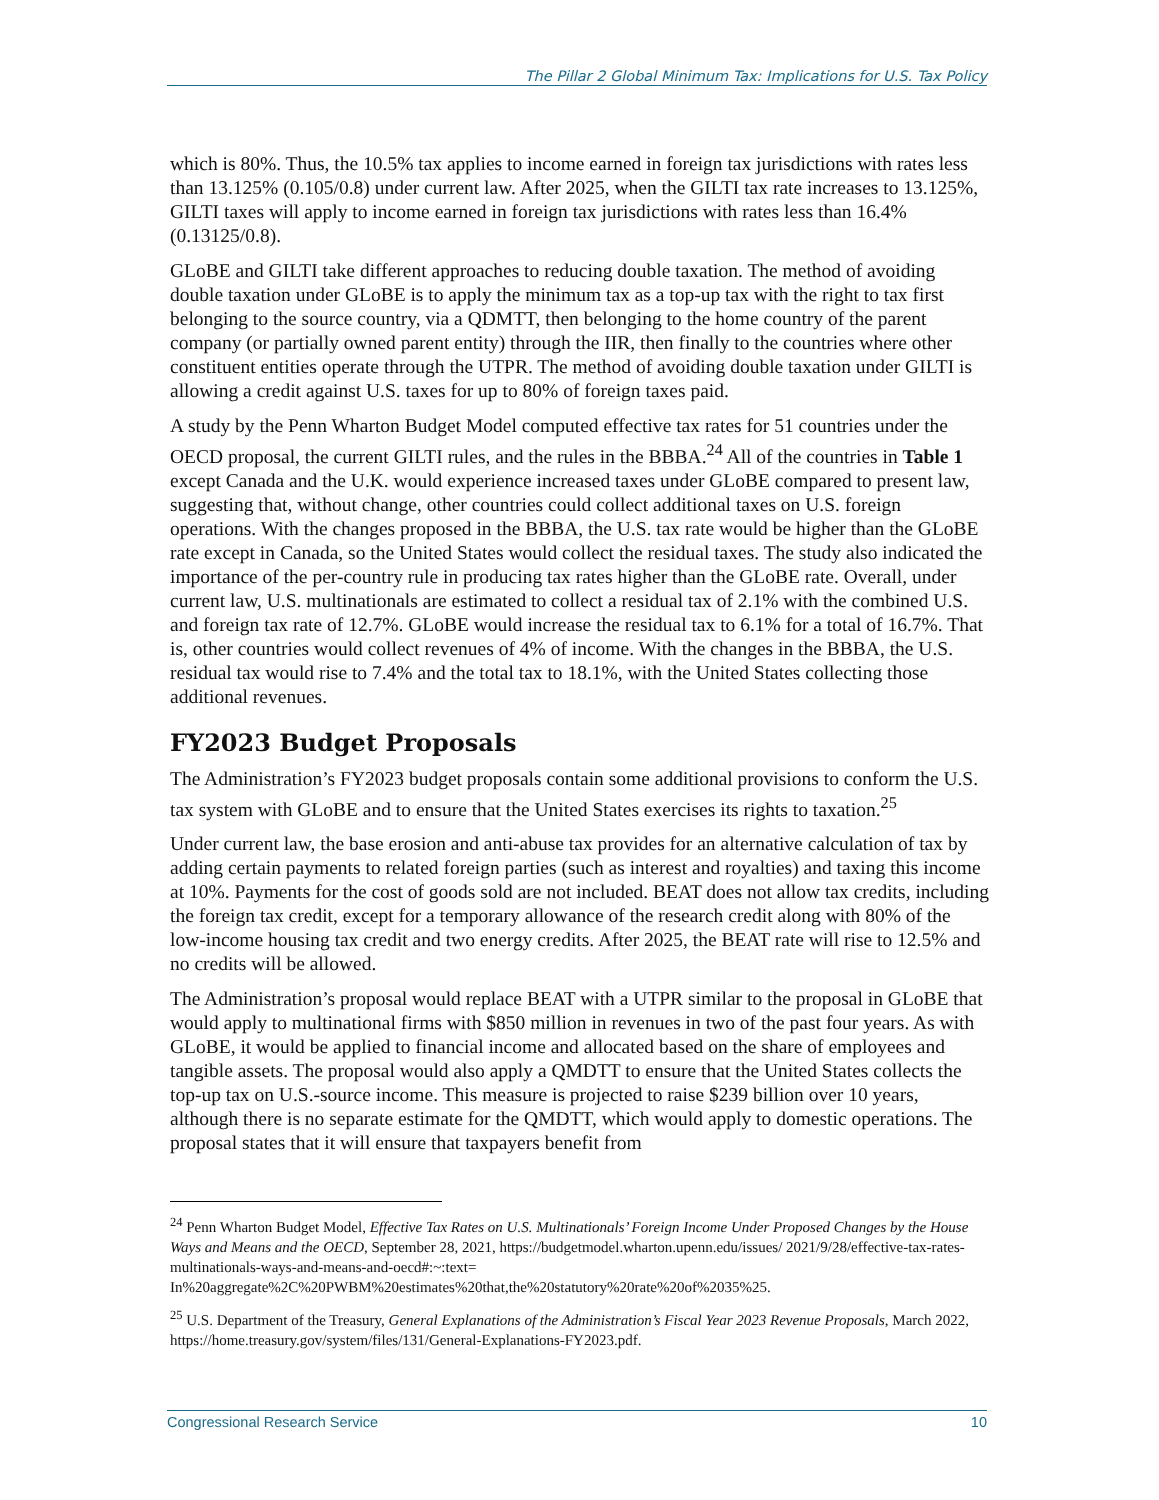The Pillar 2 Global Minimum Tax: Implications for U.S. Tax Policy
which is 80%. Thus, the 10.5% tax applies to income earned in foreign tax jurisdictions with rates less than 13.125% (0.105/0.8) under current law. After 2025, when the GILTI tax rate increases to 13.125%, GILTI taxes will apply to income earned in foreign tax jurisdictions with rates less than 16.4% (0.13125/0.8).
GLoBE and GILTI take different approaches to reducing double taxation. The method of avoiding double taxation under GLoBE is to apply the minimum tax as a top-up tax with the right to tax first belonging to the source country, via a QDMTT, then belonging to the home country of the parent company (or partially owned parent entity) through the IIR, then finally to the countries where other constituent entities operate through the UTPR. The method of avoiding double taxation under GILTI is allowing a credit against U.S. taxes for up to 80% of foreign taxes paid.
A study by the Penn Wharton Budget Model computed effective tax rates for 51 countries under the OECD proposal, the current GILTI rules, and the rules in the BBBA.<sup>24</sup> All of the countries in Table 1 except Canada and the U.K. would experience increased taxes under GLoBE compared to present law, suggesting that, without change, other countries could collect additional taxes on U.S. foreign operations. With the changes proposed in the BBBA, the U.S. tax rate would be higher than the GLoBE rate except in Canada, so the United States would collect the residual taxes. The study also indicated the importance of the per-country rule in producing tax rates higher than the GLoBE rate. Overall, under current law, U.S. multinationals are estimated to collect a residual tax of 2.1% with the combined U.S. and foreign tax rate of 12.7%. GLoBE would increase the residual tax to 6.1% for a total of 16.7%. That is, other countries would collect revenues of 4% of income. With the changes in the BBBA, the U.S. residual tax would rise to 7.4% and the total tax to 18.1%, with the United States collecting those additional revenues.
FY2023 Budget Proposals
The Administration’s FY2023 budget proposals contain some additional provisions to conform the U.S. tax system with GLoBE and to ensure that the United States exercises its rights to taxation.<sup>25</sup>
Under current law, the base erosion and anti-abuse tax provides for an alternative calculation of tax by adding certain payments to related foreign parties (such as interest and royalties) and taxing this income at 10%. Payments for the cost of goods sold are not included. BEAT does not allow tax credits, including the foreign tax credit, except for a temporary allowance of the research credit along with 80% of the low-income housing tax credit and two energy credits. After 2025, the BEAT rate will rise to 12.5% and no credits will be allowed.
The Administration’s proposal would replace BEAT with a UTPR similar to the proposal in GLoBE that would apply to multinational firms with $850 million in revenues in two of the past four years. As with GLoBE, it would be applied to financial income and allocated based on the share of employees and tangible assets. The proposal would also apply a QMDTT to ensure that the United States collects the top-up tax on U.S.-source income. This measure is projected to raise $239 billion over 10 years, although there is no separate estimate for the QMDTT, which would apply to domestic operations. The proposal states that it will ensure that taxpayers benefit from
<sup>24</sup> Penn Wharton Budget Model, Effective Tax Rates on U.S. Multinationals’ Foreign Income Under Proposed Changes by the House Ways and Means and the OECD, September 28, 2021, https://budgetmodel.wharton.upenn.edu/issues/ 2021/9/28/effective-tax-rates-multinationals-ways-and-means-and-oecd#:~:text= In%20aggregate%2C%20PWBM%20estimates%20that,the%20statutory%20rate%20of%2035%25.
<sup>25</sup> U.S. Department of the Treasury, General Explanations of the Administration’s Fiscal Year 2023 Revenue Proposals, March 2022, https://home.treasury.gov/system/files/131/General-Explanations-FY2023.pdf.
Congressional Research Service 10